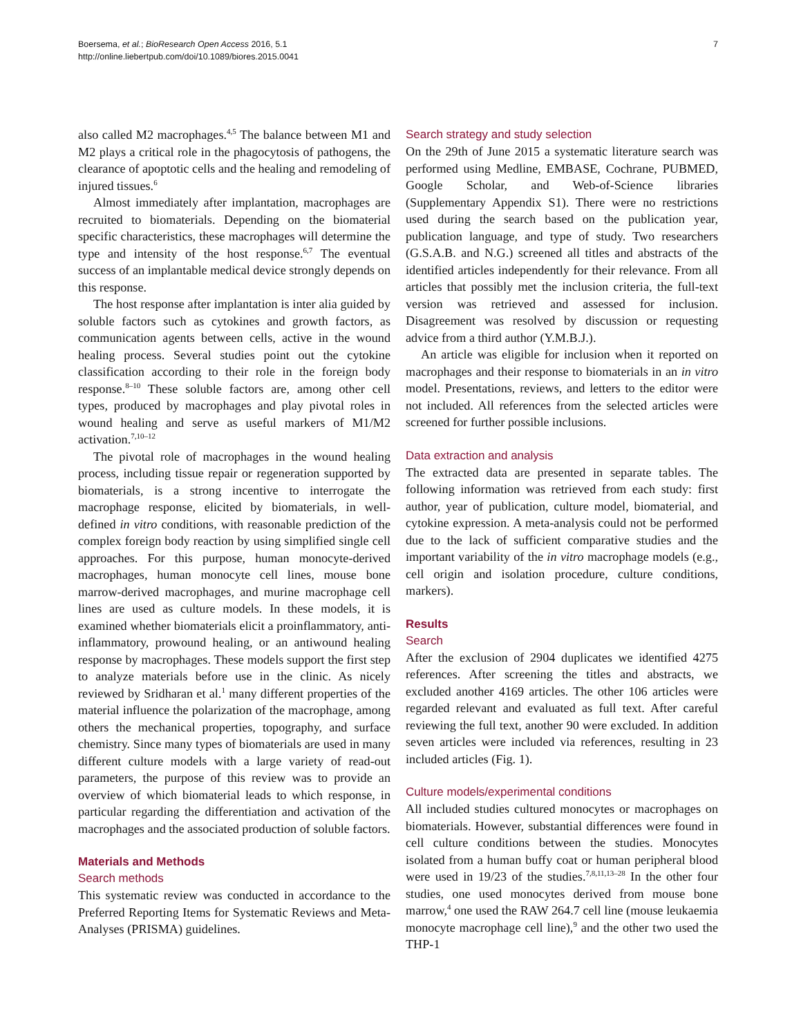Boersema, et al.; BioResearch Open Access 2016, 5.1
http://online.liebertpub.com/doi/10.1089/biores.2015.0041
7
also called M2 macrophages.<sup>4,5</sup> The balance between M1 and M2 plays a critical role in the phagocytosis of pathogens, the clearance of apoptotic cells and the healing and remodeling of injured tissues.<sup>6</sup>
Almost immediately after implantation, macrophages are recruited to biomaterials. Depending on the biomaterial specific characteristics, these macrophages will determine the type and intensity of the host response.<sup>6,7</sup> The eventual success of an implantable medical device strongly depends on this response.
The host response after implantation is inter alia guided by soluble factors such as cytokines and growth factors, as communication agents between cells, active in the wound healing process. Several studies point out the cytokine classification according to their role in the foreign body response.<sup>8–10</sup> These soluble factors are, among other cell types, produced by macrophages and play pivotal roles in wound healing and serve as useful markers of M1/M2 activation.<sup>7,10–12</sup>
The pivotal role of macrophages in the wound healing process, including tissue repair or regeneration supported by biomaterials, is a strong incentive to interrogate the macrophage response, elicited by biomaterials, in well-defined in vitro conditions, with reasonable prediction of the complex foreign body reaction by using simplified single cell approaches. For this purpose, human monocyte-derived macrophages, human monocyte cell lines, mouse bone marrow-derived macrophages, and murine macrophage cell lines are used as culture models. In these models, it is examined whether biomaterials elicit a proinflammatory, anti-inflammatory, prowound healing, or an antiwound healing response by macrophages. These models support the first step to analyze materials before use in the clinic. As nicely reviewed by Sridharan et al.<sup>1</sup> many different properties of the material influence the polarization of the macrophage, among others the mechanical properties, topography, and surface chemistry. Since many types of biomaterials are used in many different culture models with a large variety of read-out parameters, the purpose of this review was to provide an overview of which biomaterial leads to which response, in particular regarding the differentiation and activation of the macrophages and the associated production of soluble factors.
Materials and Methods
Search methods
This systematic review was conducted in accordance to the Preferred Reporting Items for Systematic Reviews and Meta-Analyses (PRISMA) guidelines.
Search strategy and study selection
On the 29th of June 2015 a systematic literature search was performed using Medline, EMBASE, Cochrane, PUBMED, Google Scholar, and Web-of-Science libraries (Supplementary Appendix S1). There were no restrictions used during the search based on the publication year, publication language, and type of study. Two researchers (G.S.A.B. and N.G.) screened all titles and abstracts of the identified articles independently for their relevance. From all articles that possibly met the inclusion criteria, the full-text version was retrieved and assessed for inclusion. Disagreement was resolved by discussion or requesting advice from a third author (Y.M.B.J.).
An article was eligible for inclusion when it reported on macrophages and their response to biomaterials in an in vitro model. Presentations, reviews, and letters to the editor were not included. All references from the selected articles were screened for further possible inclusions.
Data extraction and analysis
The extracted data are presented in separate tables. The following information was retrieved from each study: first author, year of publication, culture model, biomaterial, and cytokine expression. A meta-analysis could not be performed due to the lack of sufficient comparative studies and the important variability of the in vitro macrophage models (e.g., cell origin and isolation procedure, culture conditions, markers).
Results
Search
After the exclusion of 2904 duplicates we identified 4275 references. After screening the titles and abstracts, we excluded another 4169 articles. The other 106 articles were regarded relevant and evaluated as full text. After careful reviewing the full text, another 90 were excluded. In addition seven articles were included via references, resulting in 23 included articles (Fig. 1).
Culture models/experimental conditions
All included studies cultured monocytes or macrophages on biomaterials. However, substantial differences were found in cell culture conditions between the studies. Monocytes isolated from a human buffy coat or human peripheral blood were used in 19/23 of the studies.<sup>7,8,11,13–28</sup> In the other four studies, one used monocytes derived from mouse bone marrow,<sup>4</sup> one used the RAW 264.7 cell line (mouse leukaemia monocyte macrophage cell line),<sup>9</sup> and the other two used the THP-1